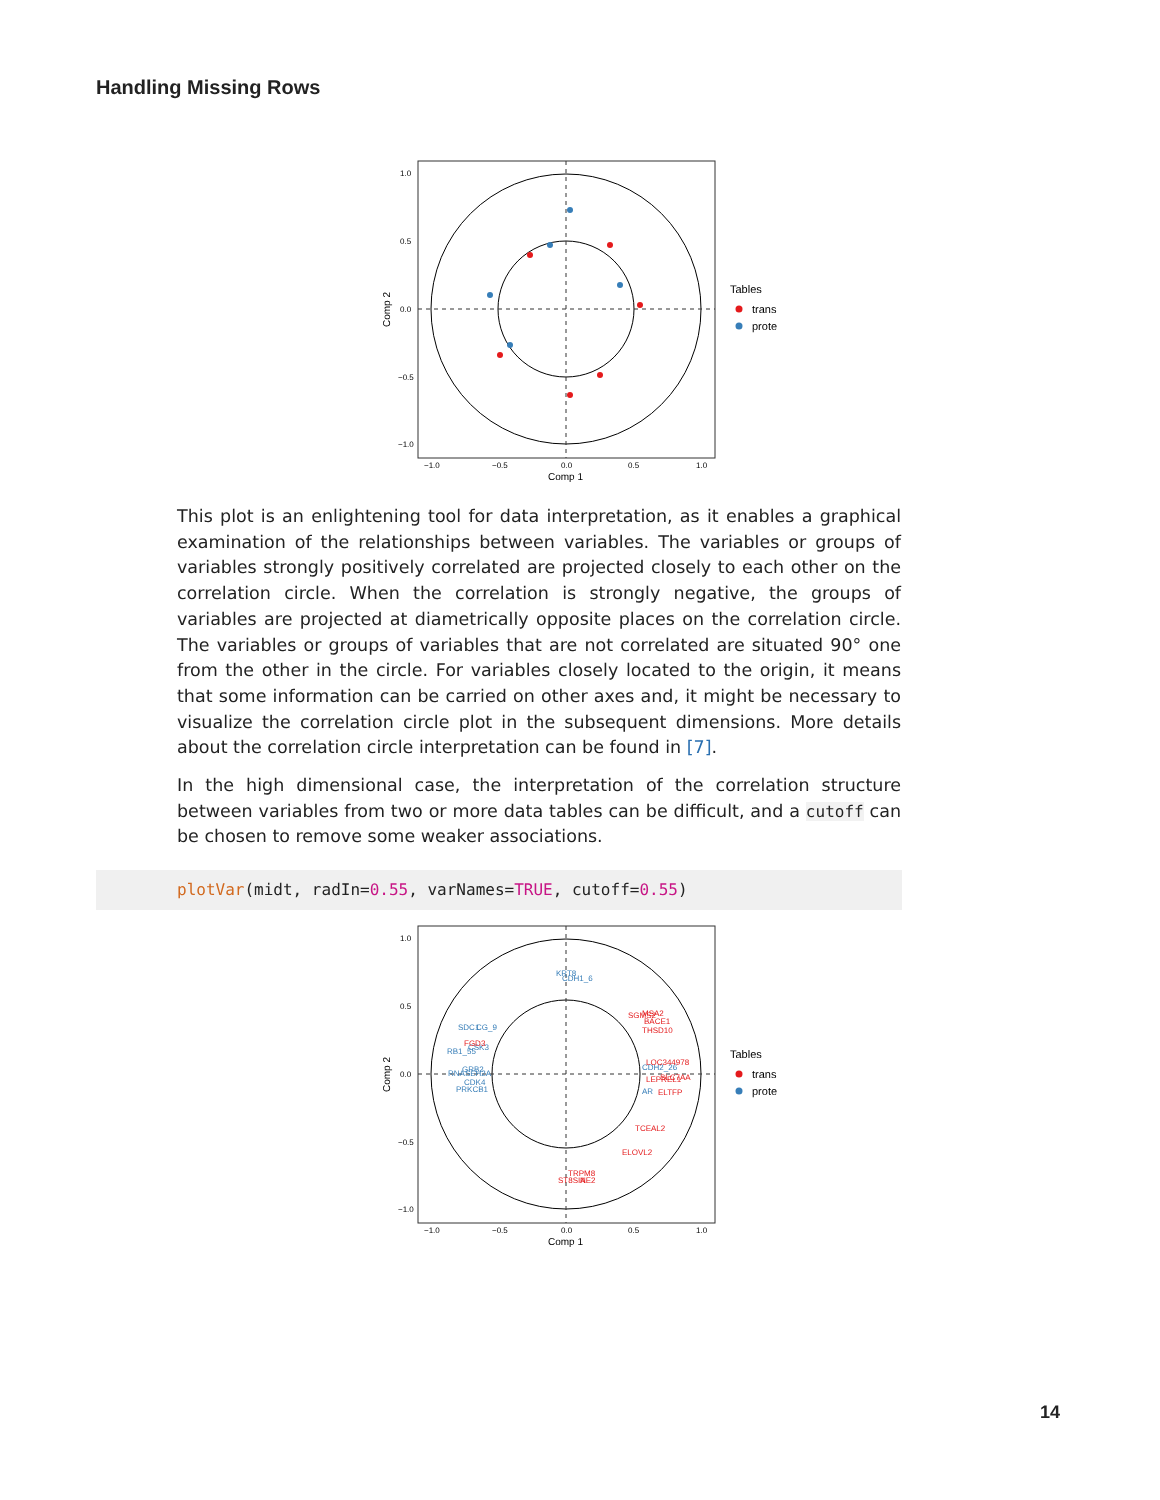Handling Missing Rows
1.0
0.5
0.0
−0.5
−1.0
−1.0
−0.5
0.0
0.5
1.0
Comp 1
Comp 2
Tables
trans
prote
This plot is an enlightening tool for data interpretation, as it enables a graphical examination of the relationships between variables. The variables or groups of variables strongly positively correlated are projected closely to each other on the correlation circle. When the correlation is strongly negative, the groups of variables are projected at diametrically opposite places on the correlation circle. The variables or groups of variables that are not correlated are situated 90° one from the other in the circle. For variables closely located to the origin, it means that some information can be carried on other axes and, it might be necessary to visualize the correlation circle plot in the subsequent dimensions. More details about the correlation circle interpretation can be found in [7].
In the high dimensional case, the interpretation of the correlation structure between variables from two or more data tables can be difficult, and a cutoff can be chosen to remove some weaker associations.
plotVar(midt, radIn=0.55, varNames=TRUE, cutoff=0.55)
KRT8
CDH1_6
SDC1
CG_9
RB1_55
CSK3
GRB2
RNASEH2A
CDK4
PRKCB1
CDH2_26
AR
SGMS2
MSA2
BACE1
THSD10
FGD3
LOC344978
LEPREL1
SLC7AA
ELTFP
TCEAL2
ELOVL2
TRPM8
ST8SIA
NE2
1.0
0.5
0.0
−0.5
−1.0
−1.0
−0.5
0.0
0.5
1.0
Comp 1
Comp 2
Tables
trans
prote
14